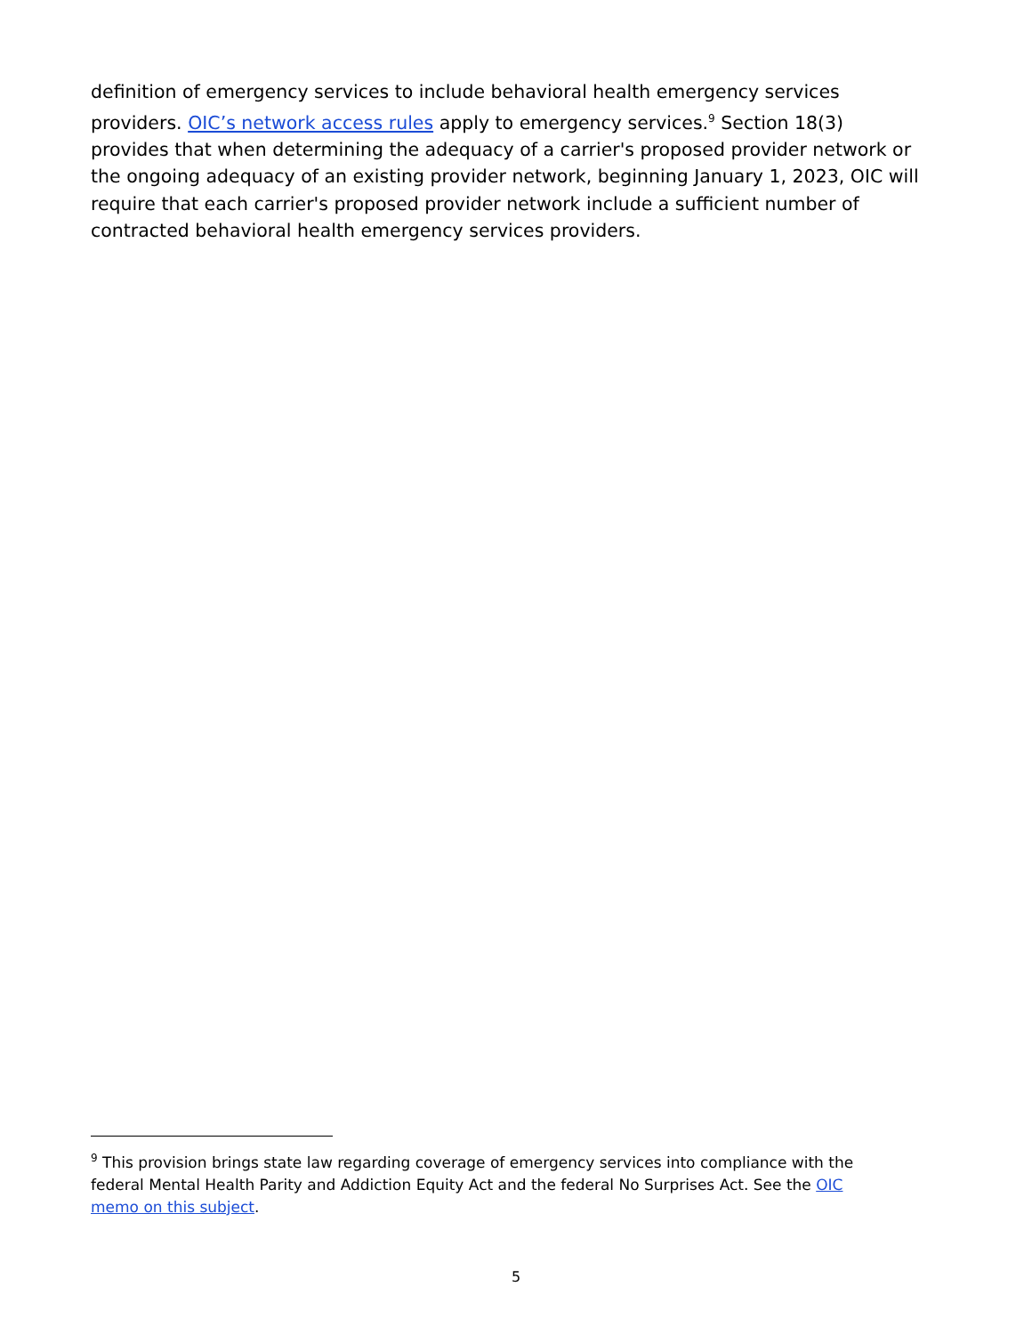definition of emergency services to include behavioral health emergency services providers. OIC’s network access rules apply to emergency services.<sup>9</sup> Section 18(3) provides that when determining the adequacy of a carrier's proposed provider network or the ongoing adequacy of an existing provider network, beginning January 1, 2023, OIC will require that each carrier's proposed provider network include a sufficient number of contracted behavioral health emergency services providers.
<sup>9</sup> This provision brings state law regarding coverage of emergency services into compliance with the federal Mental Health Parity and Addiction Equity Act and the federal No Surprises Act. See the OIC memo on this subject.
5